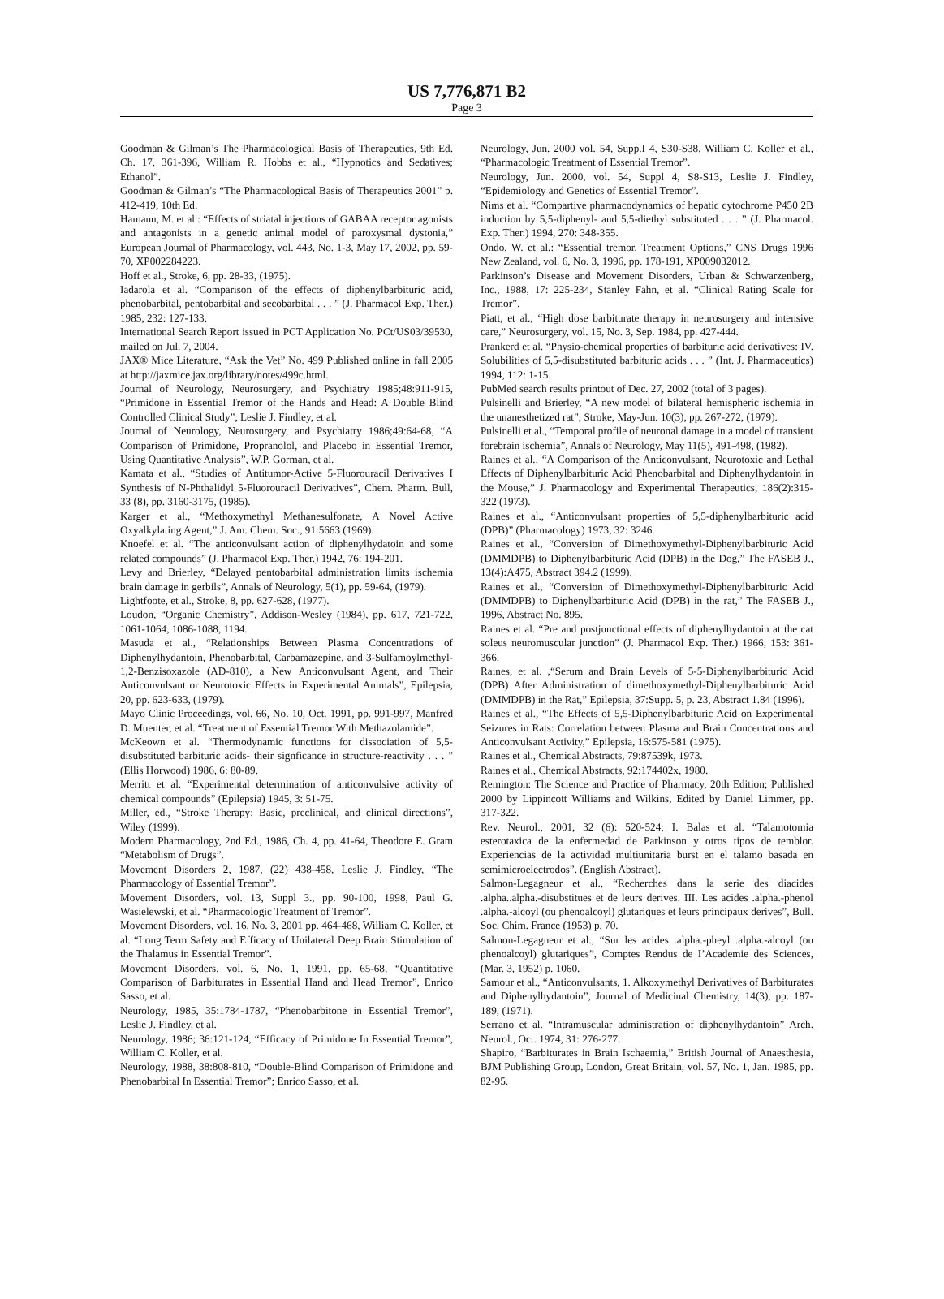US 7,776,871 B2
Page 3
Goodman & Gilman’s The Pharmacological Basis of Therapeutics, 9th Ed. Ch. 17, 361-396, William R. Hobbs et al., “Hypnotics and Sedatives; Ethanol”.
Goodman & Gilman’s “The Pharmacological Basis of Therapeutics 2001” p. 412-419, 10th Ed.
Hamann, M. et al.: “Effects of striatal injections of GABAA receptor agonists and antagonists in a genetic animal model of paroxysmal dystonia,” European Journal of Pharmacology, vol. 443, No. 1-3, May 17, 2002, pp. 59-70, XP002284223.
Hoff et al., Stroke, 6, pp. 28-33, (1975).
Iadarola et al. “Comparison of the effects of diphenylbarbituric acid, phenobarbital, pentobarbital and secobarbital . . . ” (J. Pharmacol Exp. Ther.) 1985, 232: 127-133.
International Search Report issued in PCT Application No. PCt/US03/39530, mailed on Jul. 7, 2004.
JAX® Mice Literature, “Ask the Vet” No. 499 Published online in fall 2005 at http://jaxmice.jax.org/library/notes/499c.html.
Journal of Neurology, Neurosurgery, and Psychiatry 1985;48:911-915, “Primidone in Essential Tremor of the Hands and Head: A Double Blind Controlled Clinical Study”, Leslie J. Findley, et al.
Journal of Neurology, Neurosurgery, and Psychiatry 1986;49:64-68, “A Comparison of Primidone, Propranolol, and Placebo in Essential Tremor, Using Quantitative Analysis”, W.P. Gorman, et al.
Kamata et al., “Studies of Antitumor-Active 5-Fluorouracil Derivatives I Synthesis of N-Phthalidyl 5-Fluorouracil Derivatives”, Chem. Pharm. Bull, 33 (8), pp. 3160-3175, (1985).
Karger et al., “Methoxymethyl Methanesulfonate, A Novel Active Oxyalkylating Agent,” J. Am. Chem. Soc., 91:5663 (1969).
Knoefel et al. “The anticonvulsant action of diphenylhydatoin and some related compounds” (J. Pharmacol Exp. Ther.) 1942, 76: 194-201.
Levy and Brierley, “Delayed pentobarbital administration limits ischemia brain damage in gerbils”, Annals of Neurology, 5(1), pp. 59-64, (1979).
Lightfoote, et al., Stroke, 8, pp. 627-628, (1977).
Loudon, “Organic Chemistry”, Addison-Wesley (1984), pp. 617, 721-722, 1061-1064, 1086-1088, 1194.
Masuda et al., “Relationships Between Plasma Concentrations of Diphenylhydantoin, Phenobarbital, Carbamazepine, and 3-Sulfamoylmethyl- 1,2-Benzisoxazole (AD-810), a New Anticonvulsant Agent, and Their Anticonvulsant or Neurotoxic Effects in Experimental Animals”, Epilepsia, 20, pp. 623-633, (1979).
Mayo Clinic Proceedings, vol. 66, No. 10, Oct. 1991, pp. 991-997, Manfred D. Muenter, et al. “Treatment of Essential Tremor With Methazolamide”.
McKeown et al. “Thermodynamic functions for dissociation of 5,5-disubstituted barbituric acids- their signficance in structure-reactivity . . . ” (Ellis Horwood) 1986, 6: 80-89.
Merritt et al. “Experimental determination of anticonvulsive activity of chemical compounds” (Epilepsia) 1945, 3: 51-75.
Miller, ed., “Stroke Therapy: Basic, preclinical, and clinical directions”, Wiley (1999).
Modern Pharmacology, 2nd Ed., 1986, Ch. 4, pp. 41-64, Theodore E. Gram “Metabolism of Drugs”.
Movement Disorders 2, 1987, (22) 438-458, Leslie J. Findley, “The Pharmacology of Essential Tremor”.
Movement Disorders, vol. 13, Suppl 3., pp. 90-100, 1998, Paul G. Wasielewski, et al. “Pharmacologic Treatment of Tremor”.
Movement Disorders, vol. 16, No. 3, 2001 pp. 464-468, William C. Koller, et al. “Long Term Safety and Efficacy of Unilateral Deep Brain Stimulation of the Thalamus in Essential Tremor”.
Movement Disorders, vol. 6, No. 1, 1991, pp. 65-68, “Quantitative Comparison of Barbiturates in Essential Hand and Head Tremor”, Enrico Sasso, et al.
Neurology, 1985, 35:1784-1787, “Phenobarbitone in Essential Tremor”, Leslie J. Findley, et al.
Neurology, 1986; 36:121-124, “Efficacy of Primidone In Essential Tremor”, William C. Koller, et al.
Neurology, 1988, 38:808-810, “Double-Blind Comparison of Primidone and Phenobarbital In Essential Tremor”; Enrico Sasso, et al.
Neurology, Jun. 2000 vol. 54, Supp.I 4, S30-S38, William C. Koller et al., “Pharmacologic Treatment of Essential Tremor”.
Neurology, Jun. 2000, vol. 54, Suppl 4, S8-S13, Leslie J. Findley, “Epidemiology and Genetics of Essential Tremor”.
Nims et al. “Compartive pharmacodynamics of hepatic cytochrome P450 2B induction by 5,5-diphenyl- and 5,5-diethyl substituted . . . ” (J. Pharmacol. Exp. Ther.) 1994, 270: 348-355.
Ondo, W. et al.: “Essential tremor. Treatment Options,” CNS Drugs 1996 New Zealand, vol. 6, No. 3, 1996, pp. 178-191, XP009032012.
Parkinson’s Disease and Movement Disorders, Urban & Schwarzenberg, Inc., 1988, 17: 225-234, Stanley Fahn, et al. “Clinical Rating Scale for Tremor”.
Piatt, et al., “High dose barbiturate therapy in neurosurgery and intensive care,” Neurosurgery, vol. 15, No. 3, Sep. 1984, pp. 427-444.
Prankerd et al. “Physio-chemical properties of barbituric acid derivatives: IV. Solubilities of 5,5-disubstituted barbituric acids . . . ” (Int. J. Pharmaceutics) 1994, 112: 1-15.
PubMed search results printout of Dec. 27, 2002 (total of 3 pages).
Pulsinelli and Brierley, “A new model of bilateral hemispheric ischemia in the unanesthetized rat”, Stroke, May-Jun. 10(3), pp. 267-272, (1979).
Pulsinelli et al., “Temporal profile of neuronal damage in a model of transient forebrain ischemia”, Annals of Neurology, May 11(5), 491-498, (1982).
Raines et al., “A Comparison of the Anticonvulsant, Neurotoxic and Lethal Effects of Diphenylbarbituric Acid Phenobarbital and Diphenylhydantoin in the Mouse,” J. Pharmacology and Experimental Therapeutics, 186(2):315-322 (1973).
Raines et al., “Anticonvulsant properties of 5,5-diphenylbarbituric acid (DPB)” (Pharmacology) 1973, 32: 3246.
Raines et al., “Conversion of Dimethoxymethyl-Diphenylbarbituric Acid (DMMDPB) to Diphenylbarbituric Acid (DPB) in the Dog,” The FASEB J., 13(4):A475, Abstract 394.2 (1999).
Raines et al., “Conversion of Dimethoxymethyl-Diphenylbarbituric Acid (DMMDPB) to Diphenylbarbituric Acid (DPB) in the rat,” The FASEB J., 1996, Abstract No. 895.
Raines et al. “Pre and postjunctional effects of diphenylhydantoin at the cat soleus neuromuscular junction” (J. Pharmacol Exp. Ther.) 1966, 153: 361-366.
Raines, et al. ,“Serum and Brain Levels of 5-5-Diphenylbarbituric Acid (DPB) After Administration of dimethoxymethyl-Diphenylbarbituric Acid (DMMDPB) in the Rat,” Epilepsia, 37:Supp. 5, p. 23, Abstract 1.84 (1996).
Raines et al., “The Effects of 5,5-Diphenylbarbituric Acid on Experimental Seizures in Rats: Correlation between Plasma and Brain Concentrations and Anticonvulsant Activity,” Epilepsia, 16:575-581 (1975).
Raines et al., Chemical Abstracts, 79:87539k, 1973.
Raines et al., Chemical Abstracts, 92:174402x, 1980.
Remington: The Science and Practice of Pharmacy, 20th Edition; Published 2000 by Lippincott Williams and Wilkins, Edited by Daniel Limmer, pp. 317-322.
Rev. Neurol., 2001, 32 (6): 520-524; I. Balas et al. “Talamotomia esterotaxica de la enfermedad de Parkinson y otros tipos de temblor. Experiencias de la actividad multiunitaria burst en el talamo basada en semimicroelectrodos”. (English Abstract).
Salmon-Legagneur et al., “Recherches dans la serie des diacides .alpha..alpha.-disubstitues et de leurs derives. III. Les acides .alpha.-phenol .alpha.-alcoyl (ou phenoalcoyl) glutariques et leurs principaux derives”, Bull. Soc. Chim. France (1953) p. 70.
Salmon-Legagneur et al., “Sur les acides .alpha.-pheyl .alpha.-alcoyl (ou phenoalcoyl) glutariques”, Comptes Rendus de I’Academie des Sciences, (Mar. 3, 1952) p. 1060.
Samour et al., “Anticonvulsants, 1. Alkoxymethyl Derivatives of Barbiturates and Diphenylhydantoin”, Journal of Medicinal Chemistry, 14(3), pp. 187-189, (1971).
Serrano et al. “Intramuscular administration of diphenylhydantoin” Arch. Neurol., Oct. 1974, 31: 276-277.
Shapiro, “Barbiturates in Brain Ischaemia,” British Journal of Anaesthesia, BJM Publishing Group, London, Great Britain, vol. 57, No. 1, Jan. 1985, pp. 82-95.